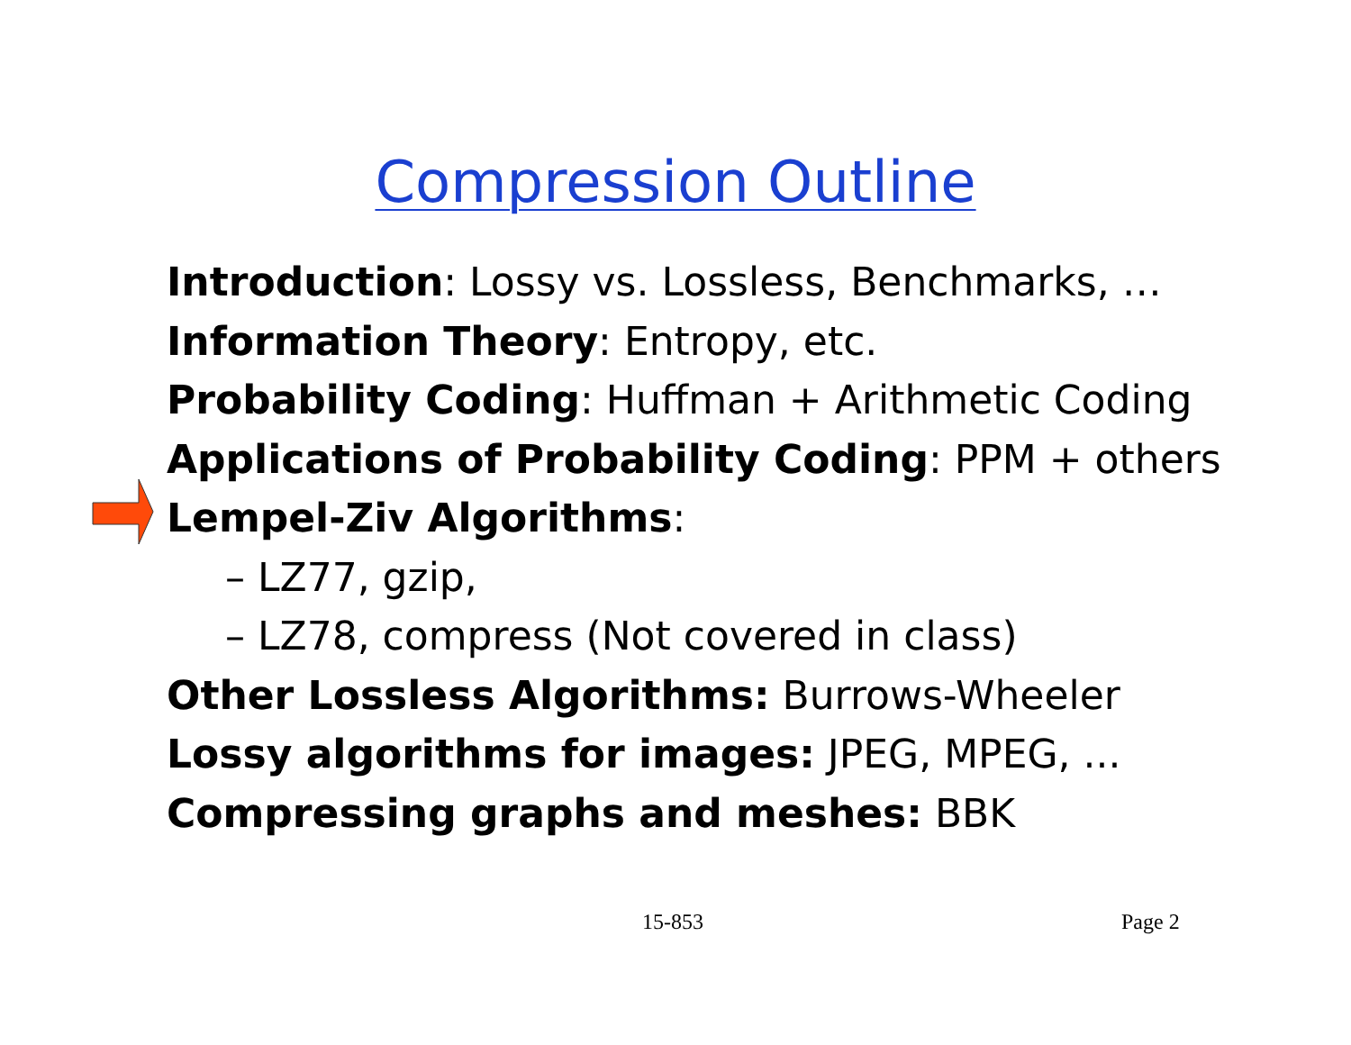Compression Outline
Introduction: Lossy vs. Lossless, Benchmarks, …
Information Theory: Entropy, etc.
Probability Coding: Huffman + Arithmetic Coding
Applications of Probability Coding: PPM + others
Lempel-Ziv Algorithms:
– LZ77, gzip,
– LZ78, compress (Not covered in class)
Other Lossless Algorithms: Burrows-Wheeler
Lossy algorithms for images: JPEG, MPEG, ...
Compressing graphs and meshes: BBK
15-853 Page 2